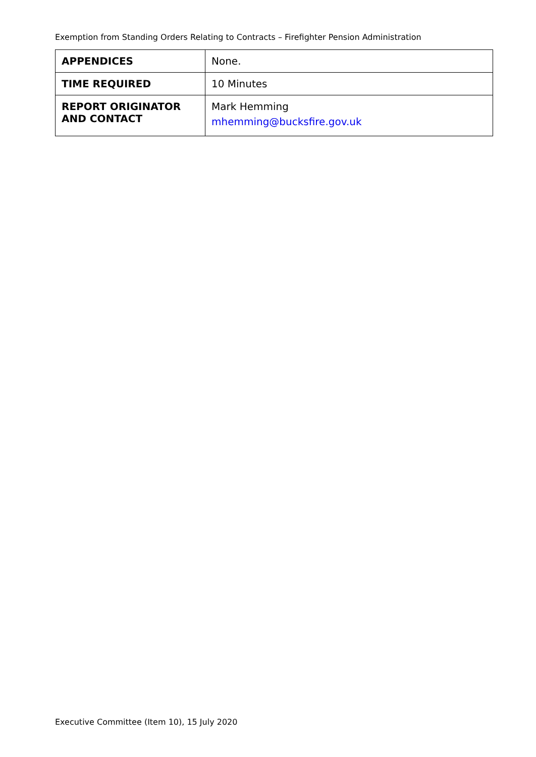Exemption from Standing Orders Relating to Contracts – Firefighter Pension Administration
| APPENDICES | None. |
| TIME REQUIRED | 10 Minutes |
| REPORT ORIGINATOR AND CONTACT | Mark Hemming mhemming@bucksfire.gov.uk |
Executive Committee (Item 10), 15 July 2020